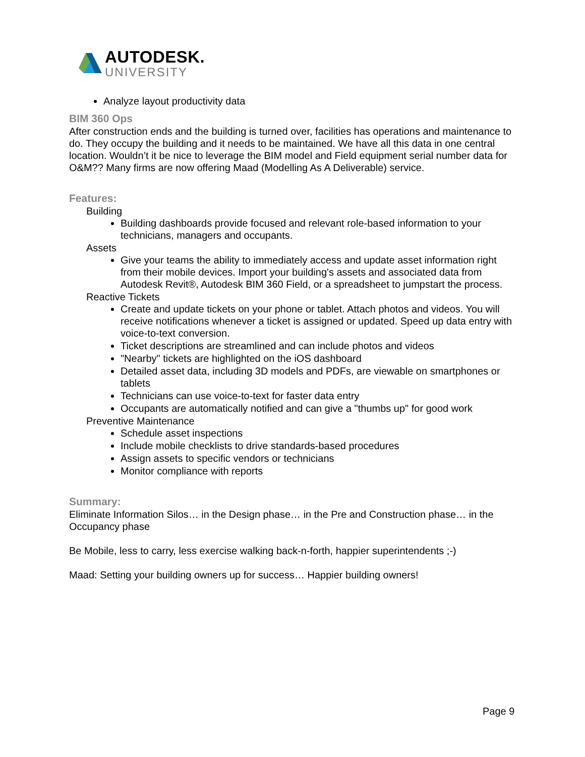AUTODESK.
UNIVERSITY
Analyze layout productivity data
BIM 360 Ops
After construction ends and the building is turned over, facilities has operations and maintenance to do. They occupy the building and it needs to be maintained. We have all this data in one central location. Wouldn’t it be nice to leverage the BIM model and Field equipment serial number data for O&M?? Many firms are now offering Maad (Modelling As A Deliverable) service.
Features:
Building
Building dashboards provide focused and relevant role-based information to your technicians, managers and occupants.
Assets
Give your teams the ability to immediately access and update asset information right from their mobile devices. Import your building's assets and associated data from Autodesk Revit®, Autodesk BIM 360 Field, or a spreadsheet to jumpstart the process.
Reactive Tickets
Create and update tickets on your phone or tablet. Attach photos and videos. You will receive notifications whenever a ticket is assigned or updated. Speed up data entry with voice-to-text conversion.
Ticket descriptions are streamlined and can include photos and videos
"Nearby" tickets are highlighted on the iOS dashboard
Detailed asset data, including 3D models and PDFs, are viewable on smartphones or tablets
Technicians can use voice-to-text for faster data entry
Occupants are automatically notified and can give a "thumbs up" for good work
Preventive Maintenance
Schedule asset inspections
Include mobile checklists to drive standards-based procedures
Assign assets to specific vendors or technicians
Monitor compliance with reports
Summary:
Eliminate Information Silos… in the Design phase… in the Pre and Construction phase… in the Occupancy phase
Be Mobile, less to carry, less exercise walking back-n-forth, happier superintendents ;-)
Maad: Setting your building owners up for success… Happier building owners!
Page 9